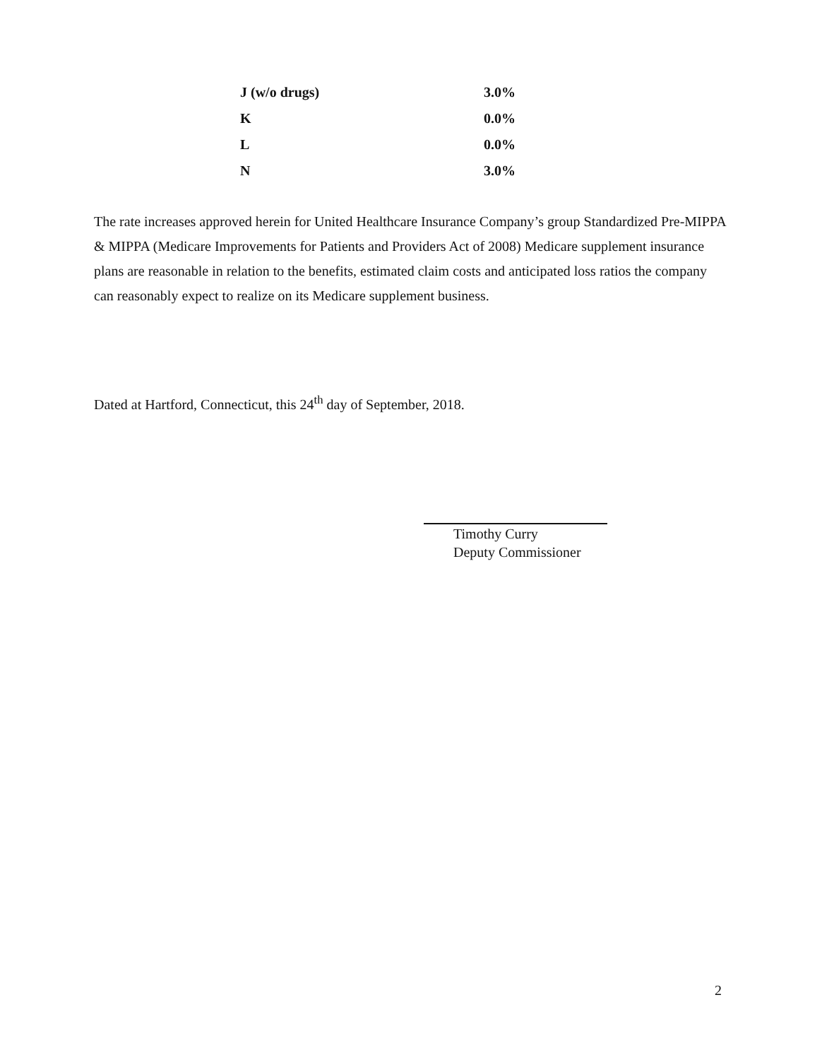| J (w/o drugs) | 3.0% |
| K | 0.0% |
| L | 0.0% |
| N | 3.0% |
The rate increases approved herein for United Healthcare Insurance Company’s group Standardized Pre-MIPPA & MIPPA (Medicare Improvements for Patients and Providers Act of 2008) Medicare supplement insurance plans are reasonable in relation to the benefits, estimated claim costs and anticipated loss ratios the company can reasonably expect to realize on its Medicare supplement business.
Dated at Hartford, Connecticut, this 24<sup>th</sup> day of September, 2018.
Timothy Curry
Deputy Commissioner
2